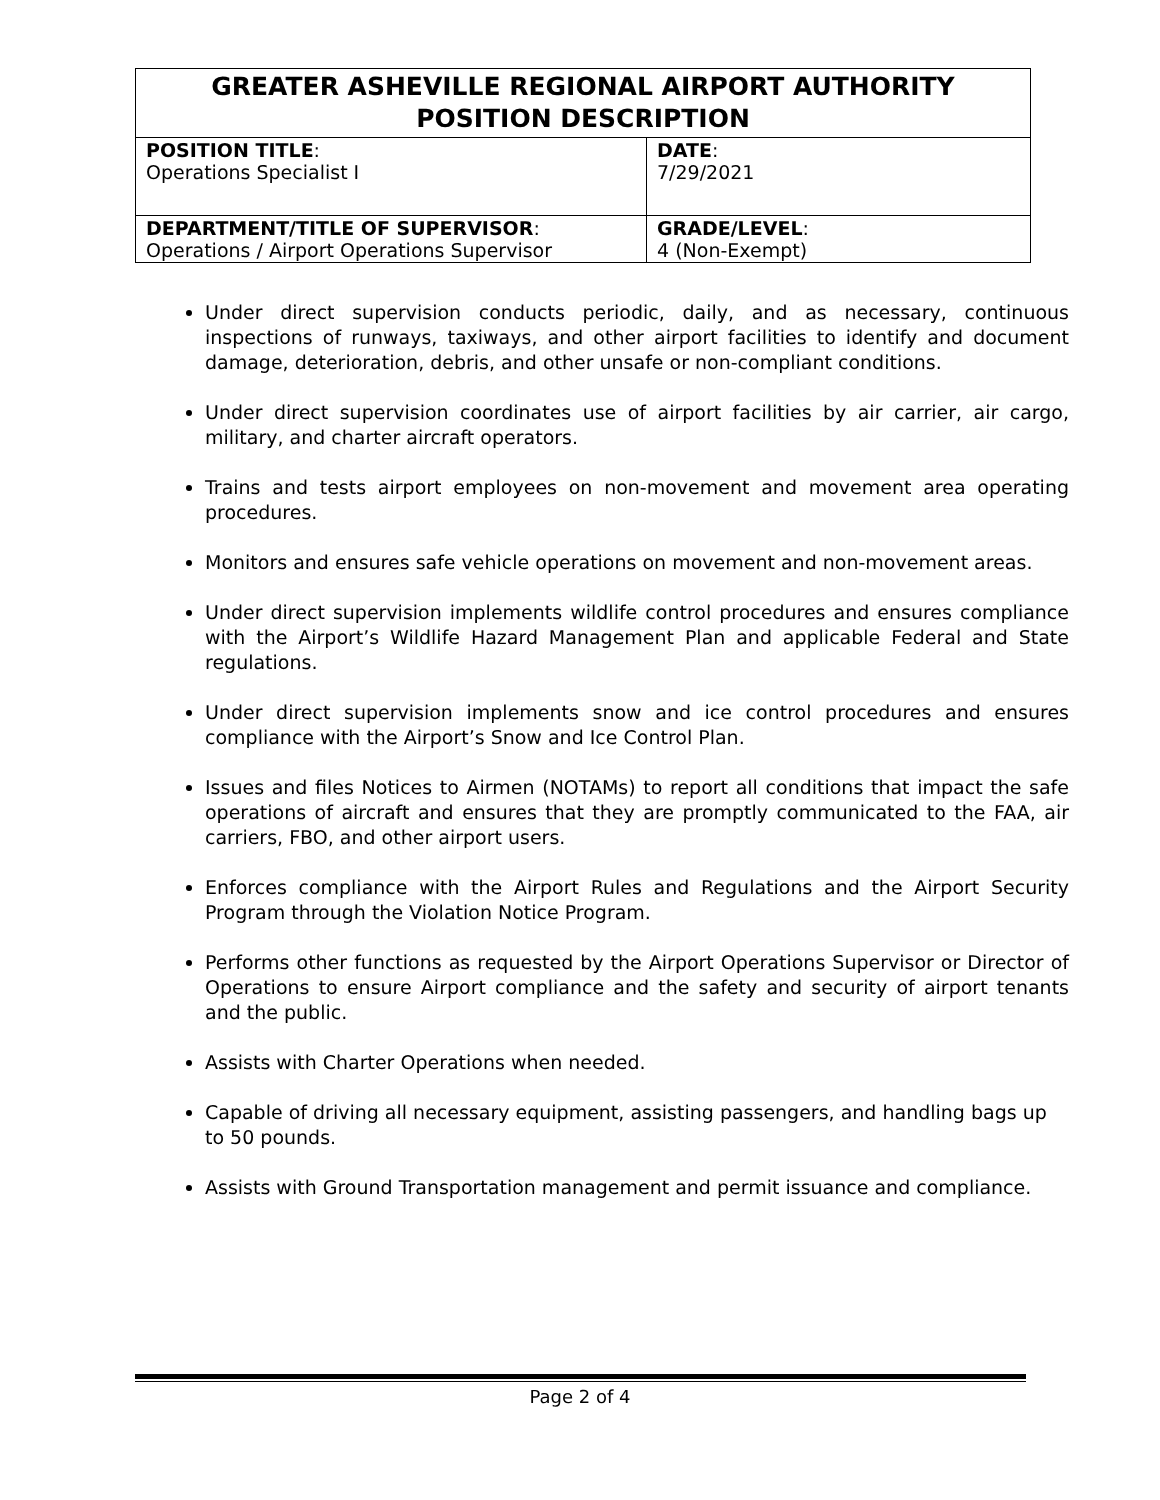| GREATER ASHEVILLE REGIONAL AIRPORT AUTHORITY POSITION DESCRIPTION | |
| --- | --- |
| POSITION TITLE : Operations Specialist I | DATE : 7/29/2021 |
| DEPARTMENT/TITLE OF SUPERVISOR : Operations / Airport Operations Supervisor | GRADE/LEVEL : 4 (Non-Exempt) |
Under direct supervision conducts periodic, daily, and as necessary, continuous inspections of runways, taxiways, and other airport facilities to identify and document damage, deterioration, debris, and other unsafe or non-compliant conditions.
Under direct supervision coordinates use of airport facilities by air carrier, air cargo, military, and charter aircraft operators.
Trains and tests airport employees on non-movement and movement area operating procedures.
Monitors and ensures safe vehicle operations on movement and non-movement areas.
Under direct supervision implements wildlife control procedures and ensures compliance with the Airport’s Wildlife Hazard Management Plan and applicable Federal and State regulations.
Under direct supervision implements snow and ice control procedures and ensures compliance with the Airport’s Snow and Ice Control Plan.
Issues and files Notices to Airmen (NOTAMs) to report all conditions that impact the safe operations of aircraft and ensures that they are promptly communicated to the FAA, air carriers, FBO, and other airport users.
Enforces compliance with the Airport Rules and Regulations and the Airport Security Program through the Violation Notice Program.
Performs other functions as requested by the Airport Operations Supervisor or Director of Operations to ensure Airport compliance and the safety and security of airport tenants and the public.
Assists with Charter Operations when needed.
Capable of driving all necessary equipment, assisting passengers, and handling bags up to 50 pounds.
Assists with Ground Transportation management and permit issuance and compliance.
Page 2 of 4